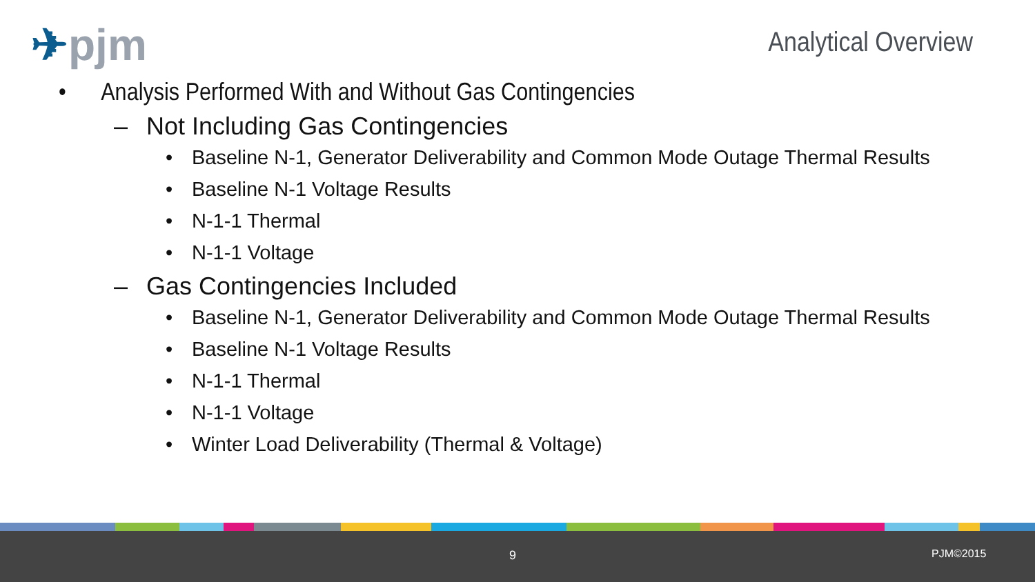✈pjm Analytical Overview
• Analysis Performed With and Without Gas Contingencies
– Not Including Gas Contingencies
• Baseline N-1, Generator Deliverability and Common Mode Outage Thermal Results
• Baseline N-1 Voltage Results
• N-1-1 Thermal
• N-1-1 Voltage
– Gas Contingencies Included
• Baseline N-1, Generator Deliverability and Common Mode Outage Thermal Results
• Baseline N-1 Voltage Results
• N-1-1 Thermal
• N-1-1 Voltage
• Winter Load Deliverability (Thermal & Voltage)
9 PJM©2015